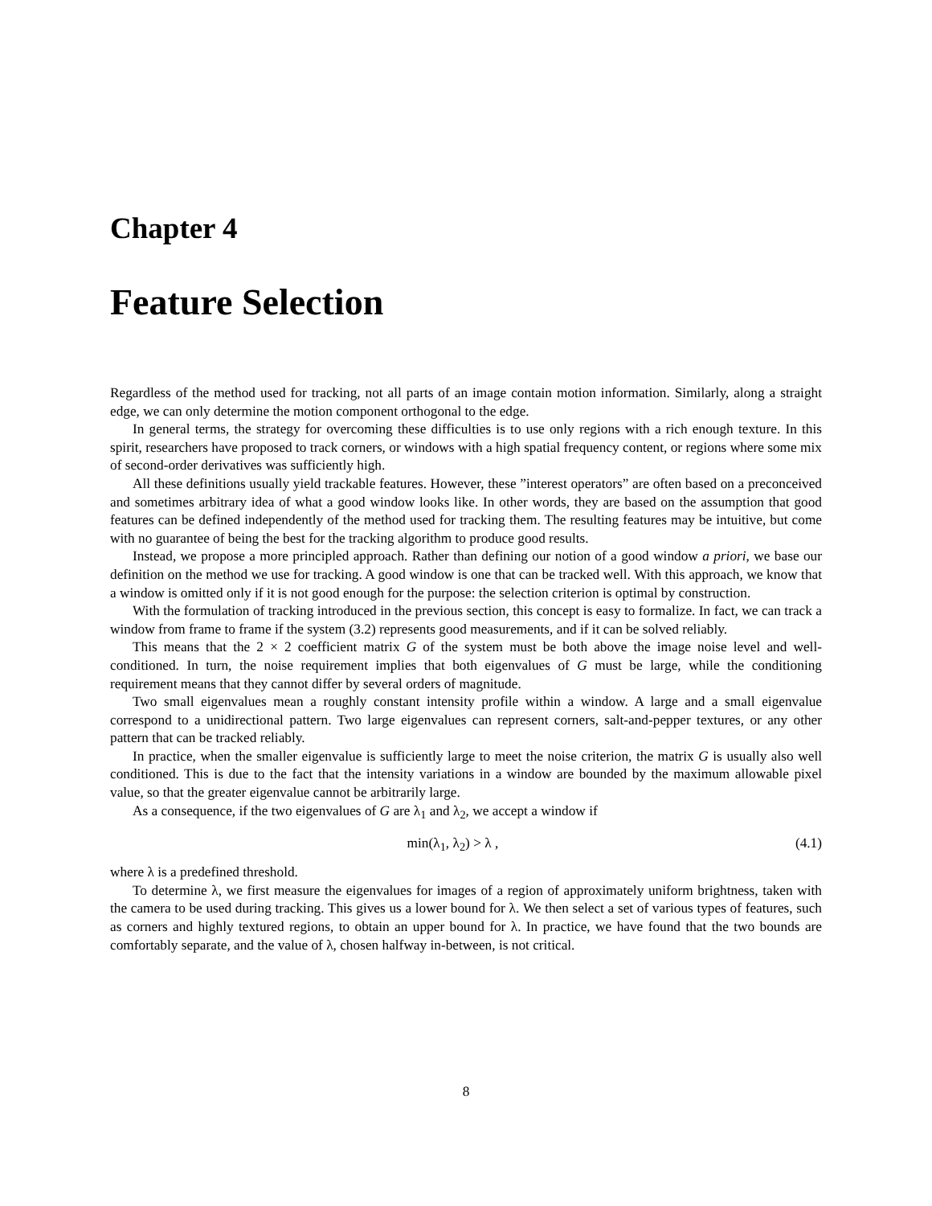Chapter 4
Feature Selection
Regardless of the method used for tracking, not all parts of an image contain motion information. Similarly, along a straight edge, we can only determine the motion component orthogonal to the edge.
In general terms, the strategy for overcoming these difficulties is to use only regions with a rich enough texture. In this spirit, researchers have proposed to track corners, or windows with a high spatial frequency content, or regions where some mix of second-order derivatives was sufficiently high.
All these definitions usually yield trackable features. However, these ”interest operators” are often based on a preconceived and sometimes arbitrary idea of what a good window looks like. In other words, they are based on the assumption that good features can be defined independently of the method used for tracking them. The resulting features may be intuitive, but come with no guarantee of being the best for the tracking algorithm to produce good results.
Instead, we propose a more principled approach. Rather than defining our notion of a good window a priori, we base our definition on the method we use for tracking. A good window is one that can be tracked well. With this approach, we know that a window is omitted only if it is not good enough for the purpose: the selection criterion is optimal by construction.
With the formulation of tracking introduced in the previous section, this concept is easy to formalize. In fact, we can track a window from frame to frame if the system (3.2) represents good measurements, and if it can be solved reliably.
This means that the 2 × 2 coefficient matrix G of the system must be both above the image noise level and well-conditioned. In turn, the noise requirement implies that both eigenvalues of G must be large, while the conditioning requirement means that they cannot differ by several orders of magnitude.
Two small eigenvalues mean a roughly constant intensity profile within a window. A large and a small eigenvalue correspond to a unidirectional pattern. Two large eigenvalues can represent corners, salt-and-pepper textures, or any other pattern that can be tracked reliably.
In practice, when the smaller eigenvalue is sufficiently large to meet the noise criterion, the matrix G is usually also well conditioned. This is due to the fact that the intensity variations in a window are bounded by the maximum allowable pixel value, so that the greater eigenvalue cannot be arbitrarily large.
As a consequence, if the two eigenvalues of G are λ<sub>1</sub> and λ<sub>2</sub>, we accept a window if
min(λ<sub>1</sub>, λ<sub>2</sub>) > λ , (4.1)
where λ is a predefined threshold.
To determine λ, we first measure the eigenvalues for images of a region of approximately uniform brightness, taken with the camera to be used during tracking. This gives us a lower bound for λ. We then select a set of various types of features, such as corners and highly textured regions, to obtain an upper bound for λ. In practice, we have found that the two bounds are comfortably separate, and the value of λ, chosen halfway in-between, is not critical.
8